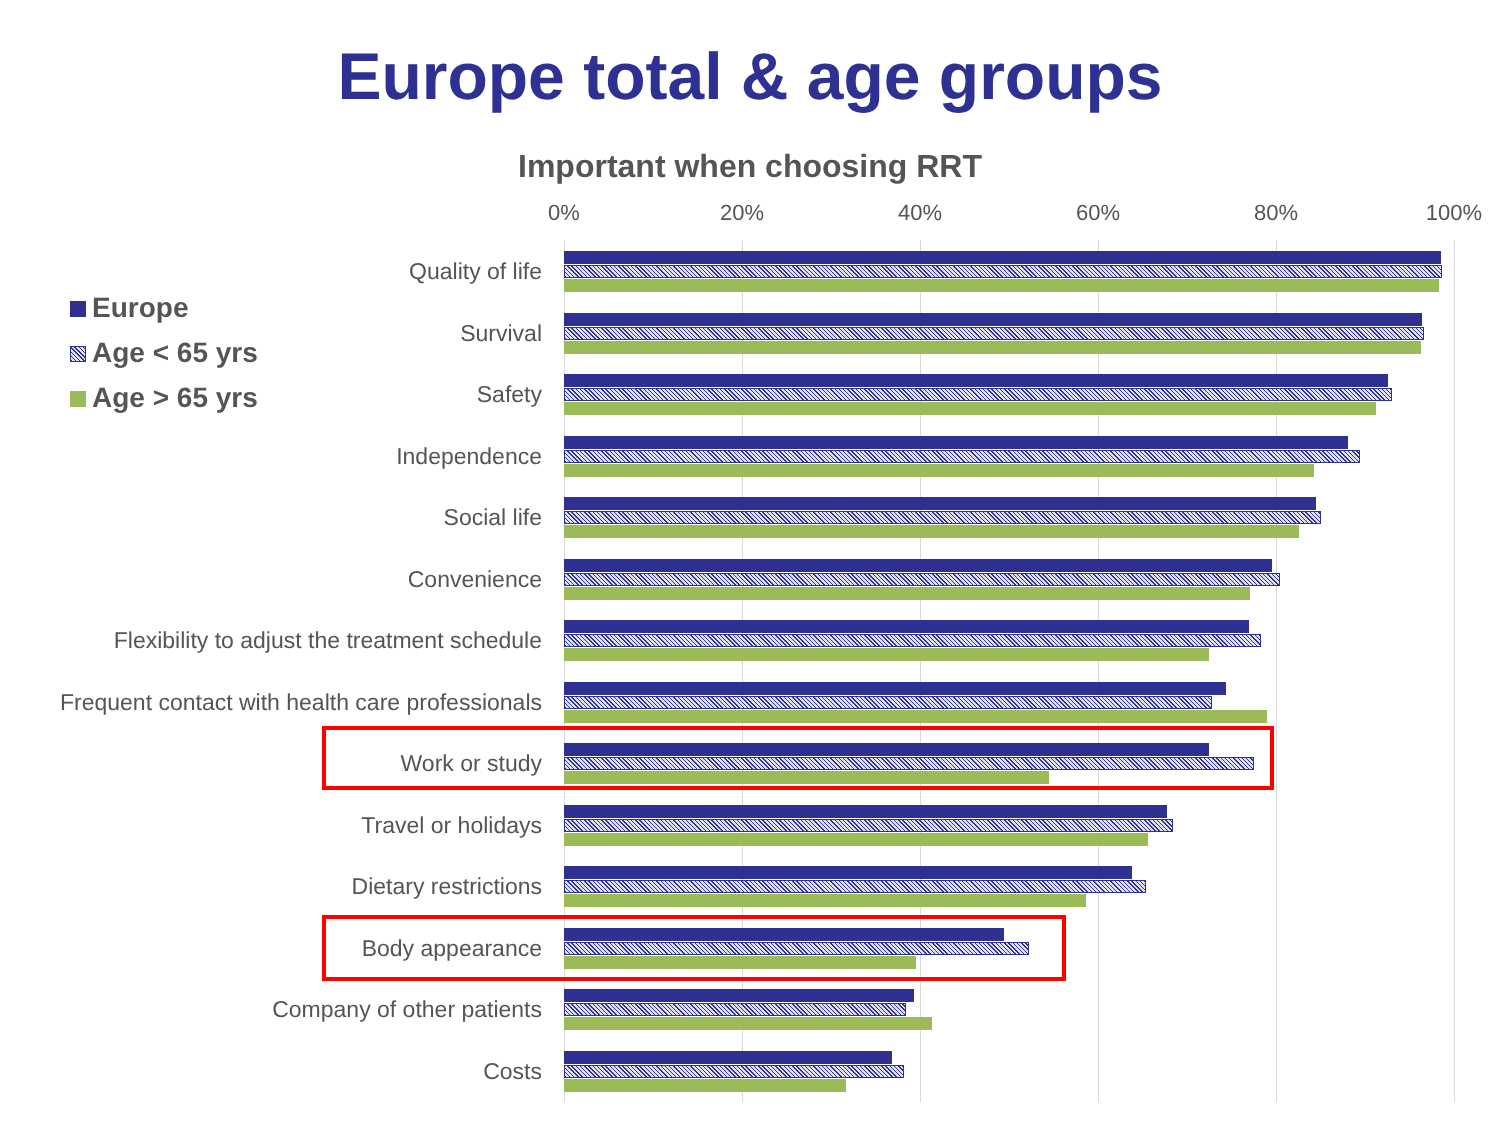Europe total & age groups
Important when choosing RRT
0% 20% 40% 60% 80% 100%
Europe
Age < 65 yrs
Age > 65 yrs
Quality of life
Survival
Safety
Independence
Social life
Convenience
Flexibility to adjust the treatment schedule
Frequent contact with health care professionals
Work or study
Travel or holidays
Dietary restrictions
Body appearance
Company of other patients
Costs